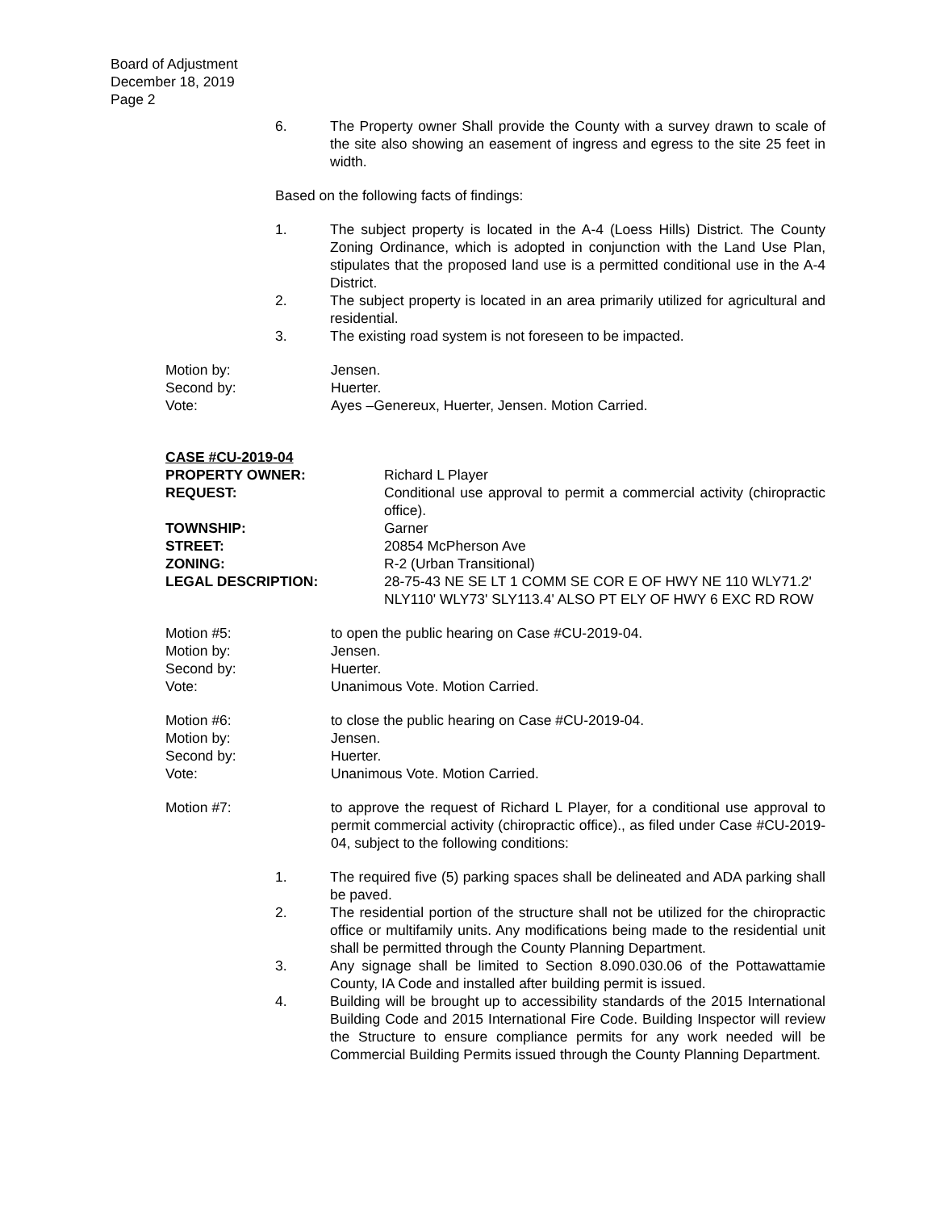Board of Adjustment
December 18, 2019
Page 2
6. The Property owner Shall provide the County with a survey drawn to scale of the site also showing an easement of ingress and egress to the site 25 feet in width.
Based on the following facts of findings:
1. The subject property is located in the A-4 (Loess Hills) District. The County Zoning Ordinance, which is adopted in conjunction with the Land Use Plan, stipulates that the proposed land use is a permitted conditional use in the A-4 District.
2. The subject property is located in an area primarily utilized for agricultural and residential.
3. The existing road system is not foreseen to be impacted.
Motion by: Jensen.
Second by: Huerter.
Vote: Ayes –Genereux, Huerter, Jensen. Motion Carried.
CASE #CU-2019-04
PROPERTY OWNER: Richard L Player
REQUEST: Conditional use approval to permit a commercial activity (chiropractic office).
TOWNSHIP: Garner
STREET: 20854 McPherson Ave
ZONING: R-2 (Urban Transitional)
LEGAL DESCRIPTION: 28-75-43 NE SE LT 1 COMM SE COR E OF HWY NE 110 WLY71.2' NLY110' WLY73' SLY113.4' ALSO PT ELY OF HWY 6 EXC RD ROW
Motion #5: to open the public hearing on Case #CU-2019-04.
Motion by: Jensen.
Second by: Huerter.
Vote: Unanimous Vote. Motion Carried.
Motion #6: to close the public hearing on Case #CU-2019-04.
Motion by: Jensen.
Second by: Huerter.
Vote: Unanimous Vote. Motion Carried.
Motion #7: to approve the request of Richard L Player, for a conditional use approval to permit commercial activity (chiropractic office)., as filed under Case #CU-2019-04, subject to the following conditions:
1. The required five (5) parking spaces shall be delineated and ADA parking shall be paved.
2. The residential portion of the structure shall not be utilized for the chiropractic office or multifamily units. Any modifications being made to the residential unit shall be permitted through the County Planning Department.
3. Any signage shall be limited to Section 8.090.030.06 of the Pottawattamie County, IA Code and installed after building permit is issued.
4. Building will be brought up to accessibility standards of the 2015 International Building Code and 2015 International Fire Code. Building Inspector will review the Structure to ensure compliance permits for any work needed will be Commercial Building Permits issued through the County Planning Department.